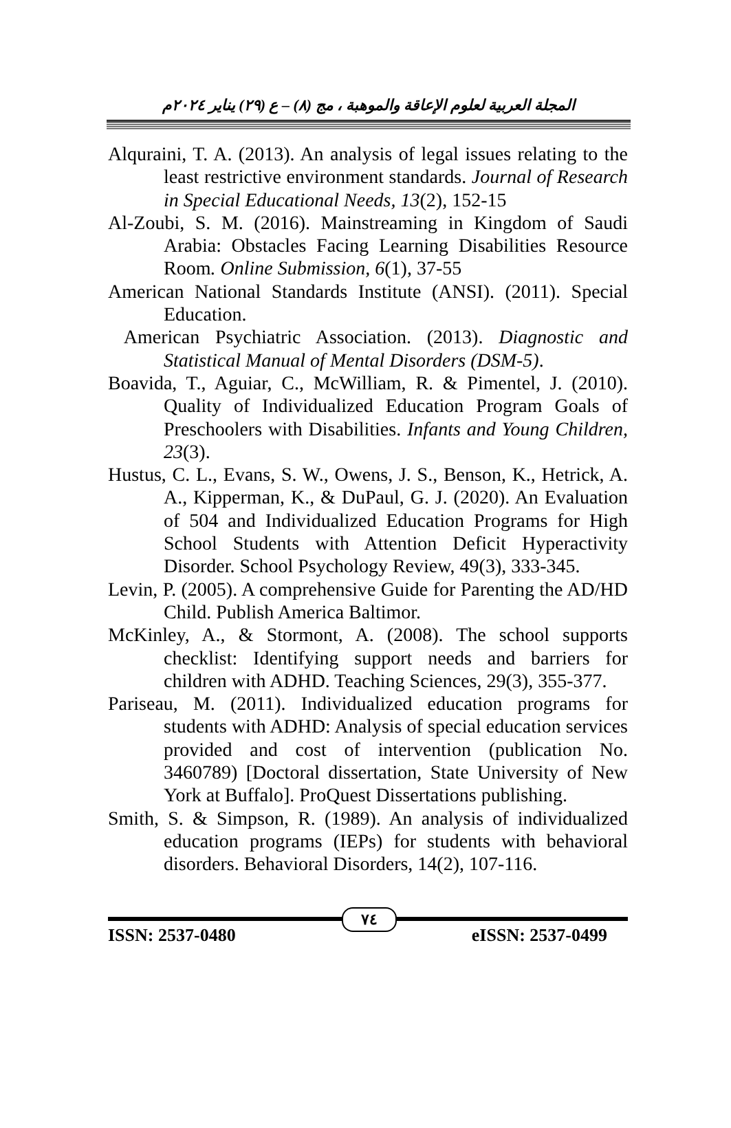المجلة العربية لعلوم الإعاقة والموهبة ، مج (٨) – ع (٢٩) يناير ٢٠٢٤م
Alquraini, T. A. (2013). An analysis of legal issues relating to the least restrictive environment standards. Journal of Research in Special Educational Needs, 13(2), 152-15
Al-Zoubi, S. M. (2016). Mainstreaming in Kingdom of Saudi Arabia: Obstacles Facing Learning Disabilities Resource Room. Online Submission, 6(1), 37-55
American National Standards Institute (ANSI). (2011). Special Education.
American Psychiatric Association. (2013). Diagnostic and Statistical Manual of Mental Disorders (DSM-5).
Boavida, T., Aguiar, C., McWilliam, R. & Pimentel, J. (2010). Quality of Individualized Education Program Goals of Preschoolers with Disabilities. Infants and Young Children, 23(3).
Hustus, C. L., Evans, S. W., Owens, J. S., Benson, K., Hetrick, A. A., Kipperman, K., & DuPaul, G. J. (2020). An Evaluation of 504 and Individualized Education Programs for High School Students with Attention Deficit Hyperactivity Disorder. School Psychology Review, 49(3), 333-345.
Levin, P. (2005). A comprehensive Guide for Parenting the AD/HD Child. Publish America Baltimor.
McKinley, A., & Stormont, A. (2008). The school supports checklist: Identifying support needs and barriers for children with ADHD. Teaching Sciences, 29(3), 355-377.
Pariseau, M. (2011). Individualized education programs for students with ADHD: Analysis of special education services provided and cost of intervention (publication No. 3460789) [Doctoral dissertation, State University of New York at Buffalo]. ProQuest Dissertations publishing.
Smith, S. & Simpson, R. (1989). An analysis of individualized education programs (IEPs) for students with behavioral disorders. Behavioral Disorders, 14(2), 107-116.
٧٤
ISSN: 2537-0480 eISSN: 2537-0499